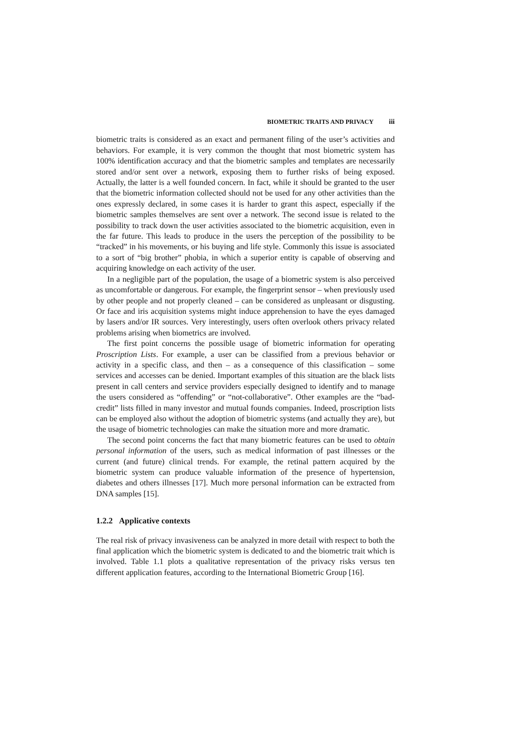BIOMETRIC TRAITS AND PRIVACY iii
biometric traits is considered as an exact and permanent filing of the user’s activities and behaviors. For example, it is very common the thought that most biometric system has 100% identification accuracy and that the biometric samples and templates are necessarily stored and/or sent over a network, exposing them to further risks of being exposed. Actually, the latter is a well founded concern. In fact, while it should be granted to the user that the biometric information collected should not be used for any other activities than the ones expressly declared, in some cases it is harder to grant this aspect, especially if the biometric samples themselves are sent over a network. The second issue is related to the possibility to track down the user activities associated to the biometric acquisition, even in the far future. This leads to produce in the users the perception of the possibility to be “tracked” in his movements, or his buying and life style. Commonly this issue is associated to a sort of “big brother” phobia, in which a superior entity is capable of observing and acquiring knowledge on each activity of the user.
In a negligible part of the population, the usage of a biometric system is also perceived as uncomfortable or dangerous. For example, the fingerprint sensor – when previously used by other people and not properly cleaned – can be considered as unpleasant or disgusting. Or face and iris acquisition systems might induce apprehension to have the eyes damaged by lasers and/or IR sources. Very interestingly, users often overlook others privacy related problems arising when biometrics are involved.
The first point concerns the possible usage of biometric information for operating Proscription Lists. For example, a user can be classified from a previous behavior or activity in a specific class, and then – as a consequence of this classification – some services and accesses can be denied. Important examples of this situation are the black lists present in call centers and service providers especially designed to identify and to manage the users considered as “offending” or “not-collaborative”. Other examples are the “bad-credit” lists filled in many investor and mutual founds companies. Indeed, proscription lists can be employed also without the adoption of biometric systems (and actually they are), but the usage of biometric technologies can make the situation more and more dramatic.
The second point concerns the fact that many biometric features can be used to obtain personal information of the users, such as medical information of past illnesses or the current (and future) clinical trends. For example, the retinal pattern acquired by the biometric system can produce valuable information of the presence of hypertension, diabetes and others illnesses [17]. Much more personal information can be extracted from DNA samples [15].
1.2.2 Applicative contexts
The real risk of privacy invasiveness can be analyzed in more detail with respect to both the final application which the biometric system is dedicated to and the biometric trait which is involved. Table 1.1 plots a qualitative representation of the privacy risks versus ten different application features, according to the International Biometric Group [16].